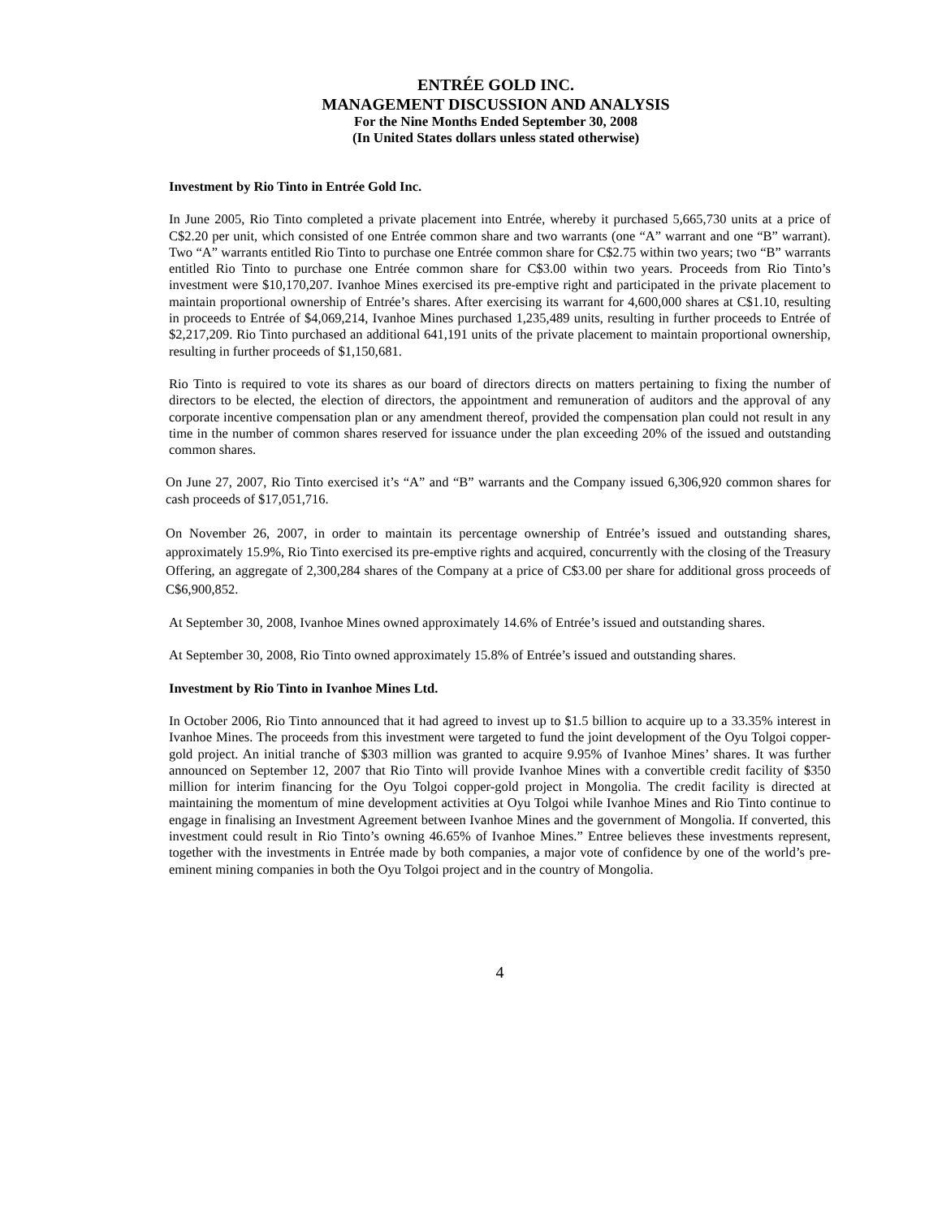ENTRÉE GOLD INC.
MANAGEMENT DISCUSSION AND ANALYSIS
For the Nine Months Ended September 30, 2008
(In United States dollars unless stated otherwise)
Investment by Rio Tinto in Entrée Gold Inc.
In June 2005, Rio Tinto completed a private placement into Entrée, whereby it purchased 5,665,730 units at a price of C$2.20 per unit, which consisted of one Entrée common share and two warrants (one “A” warrant and one “B” warrant). Two “A” warrants entitled Rio Tinto to purchase one Entrée common share for C$2.75 within two years; two “B” warrants entitled Rio Tinto to purchase one Entrée common share for C$3.00 within two years. Proceeds from Rio Tinto’s investment were $10,170,207. Ivanhoe Mines exercised its pre-emptive right and participated in the private placement to maintain proportional ownership of Entrée’s shares. After exercising its warrant for 4,600,000 shares at C$1.10, resulting in proceeds to Entrée of $4,069,214, Ivanhoe Mines purchased 1,235,489 units, resulting in further proceeds to Entrée of $2,217,209. Rio Tinto purchased an additional 641,191 units of the private placement to maintain proportional ownership, resulting in further proceeds of $1,150,681.
Rio Tinto is required to vote its shares as our board of directors directs on matters pertaining to fixing the number of directors to be elected, the election of directors, the appointment and remuneration of auditors and the approval of any corporate incentive compensation plan or any amendment thereof, provided the compensation plan could not result in any time in the number of common shares reserved for issuance under the plan exceeding 20% of the issued and outstanding common shares.
On June 27, 2007, Rio Tinto exercised it’s “A” and “B” warrants and the Company issued 6,306,920 common shares for cash proceeds of $17,051,716.
On November 26, 2007, in order to maintain its percentage ownership of Entrée’s issued and outstanding shares, approximately 15.9%, Rio Tinto exercised its pre-emptive rights and acquired, concurrently with the closing of the Treasury Offering, an aggregate of 2,300,284 shares of the Company at a price of C$3.00 per share for additional gross proceeds of C$6,900,852.
At September 30, 2008, Ivanhoe Mines owned approximately 14.6% of Entrée’s issued and outstanding shares.
At September 30, 2008, Rio Tinto owned approximately 15.8% of Entrée’s issued and outstanding shares.
Investment by Rio Tinto in Ivanhoe Mines Ltd.
In October 2006, Rio Tinto announced that it had agreed to invest up to $1.5 billion to acquire up to a 33.35% interest in Ivanhoe Mines. The proceeds from this investment were targeted to fund the joint development of the Oyu Tolgoi copper-gold project. An initial tranche of $303 million was granted to acquire 9.95% of Ivanhoe Mines’ shares. It was further announced on September 12, 2007 that Rio Tinto will provide Ivanhoe Mines with a convertible credit facility of $350 million for interim financing for the Oyu Tolgoi copper-gold project in Mongolia. The credit facility is directed at maintaining the momentum of mine development activities at Oyu Tolgoi while Ivanhoe Mines and Rio Tinto continue to engage in finalising an Investment Agreement between Ivanhoe Mines and the government of Mongolia. If converted, this investment could result in Rio Tinto’s owning 46.65% of Ivanhoe Mines.” Entree believes these investments represent, together with the investments in Entrée made by both companies, a major vote of confidence by one of the world’s pre-eminent mining companies in both the Oyu Tolgoi project and in the country of Mongolia.
4